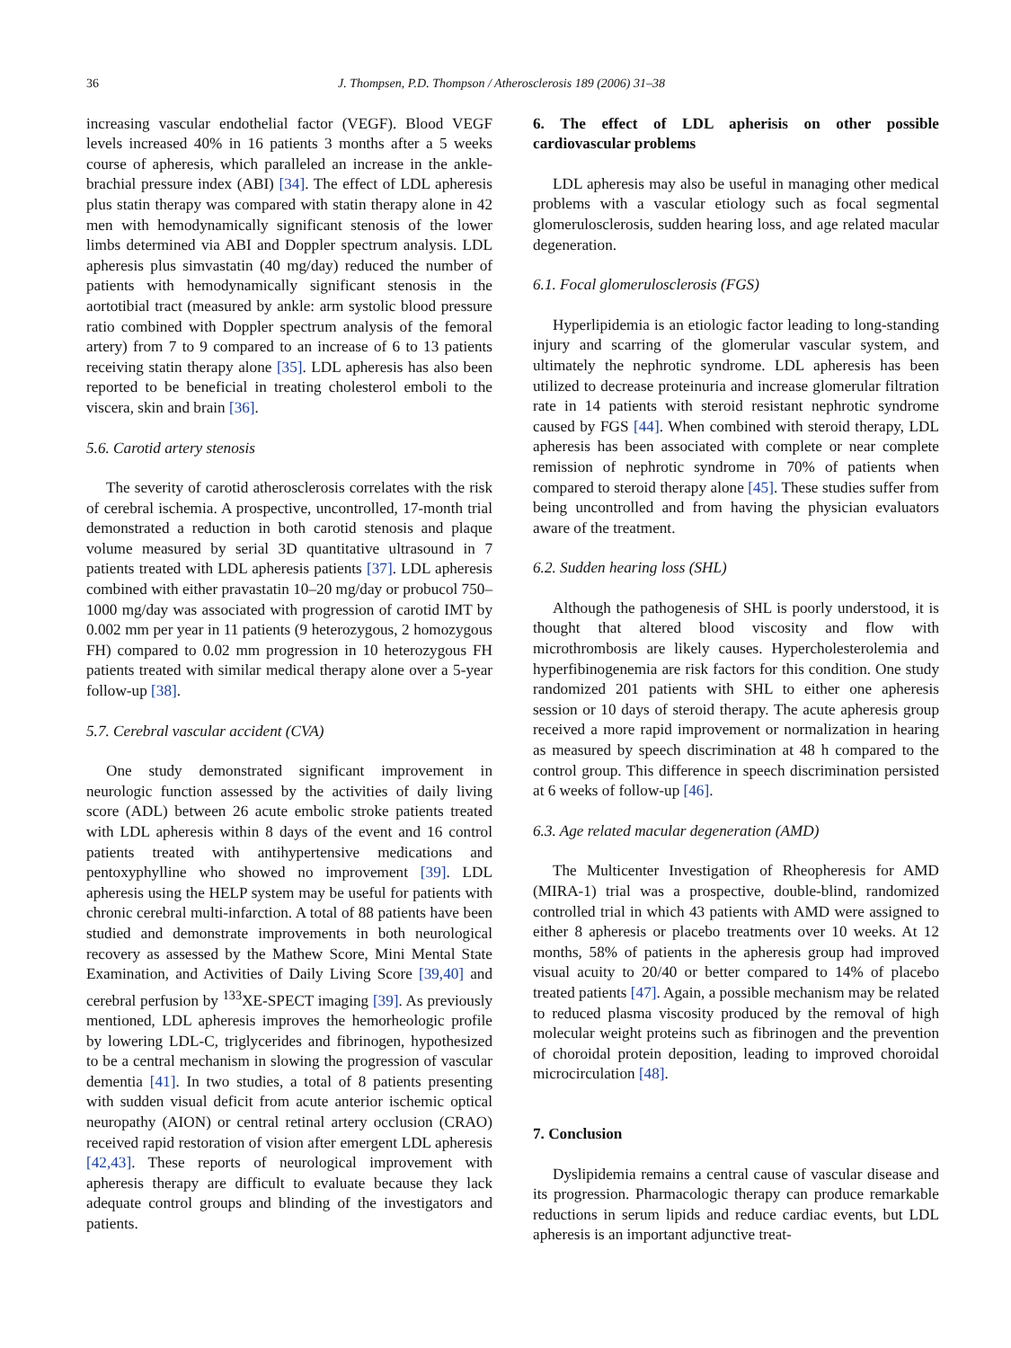36 J. Thompsen, P.D. Thompson / Atherosclerosis 189 (2006) 31–38
increasing vascular endothelial factor (VEGF). Blood VEGF levels increased 40% in 16 patients 3 months after a 5 weeks course of apheresis, which paralleled an increase in the ankle-brachial pressure index (ABI) [34]. The effect of LDL apheresis plus statin therapy was compared with statin therapy alone in 42 men with hemodynamically significant stenosis of the lower limbs determined via ABI and Doppler spectrum analysis. LDL apheresis plus simvastatin (40 mg/day) reduced the number of patients with hemodynamically significant stenosis in the aortotibial tract (measured by ankle: arm systolic blood pressure ratio combined with Doppler spectrum analysis of the femoral artery) from 7 to 9 compared to an increase of 6 to 13 patients receiving statin therapy alone [35]. LDL apheresis has also been reported to be beneficial in treating cholesterol emboli to the viscera, skin and brain [36].
5.6. Carotid artery stenosis
The severity of carotid atherosclerosis correlates with the risk of cerebral ischemia. A prospective, uncontrolled, 17-month trial demonstrated a reduction in both carotid stenosis and plaque volume measured by serial 3D quantitative ultrasound in 7 patients treated with LDL apheresis patients [37]. LDL apheresis combined with either pravastatin 10–20 mg/day or probucol 750–1000 mg/day was associated with progression of carotid IMT by 0.002 mm per year in 11 patients (9 heterozygous, 2 homozygous FH) compared to 0.02 mm progression in 10 heterozygous FH patients treated with similar medical therapy alone over a 5-year follow-up [38].
5.7. Cerebral vascular accident (CVA)
One study demonstrated significant improvement in neurologic function assessed by the activities of daily living score (ADL) between 26 acute embolic stroke patients treated with LDL apheresis within 8 days of the event and 16 control patients treated with antihypertensive medications and pentoxyphylline who showed no improvement [39]. LDL apheresis using the HELP system may be useful for patients with chronic cerebral multi-infarction. A total of 88 patients have been studied and demonstrate improvements in both neurological recovery as assessed by the Mathew Score, Mini Mental State Examination, and Activities of Daily Living Score [39,40] and cerebral perfusion by <sup>133</sup>XE-SPECT imaging [39]. As previously mentioned, LDL apheresis improves the hemorheologic profile by lowering LDL-C, triglycerides and fibrinogen, hypothesized to be a central mechanism in slowing the progression of vascular dementia [41]. In two studies, a total of 8 patients presenting with sudden visual deficit from acute anterior ischemic optical neuropathy (AION) or central retinal artery occlusion (CRAO) received rapid restoration of vision after emergent LDL apheresis [42,43]. These reports of neurological improvement with apheresis therapy are difficult to evaluate because they lack adequate control groups and blinding of the investigators and patients.
6. The effect of LDL apherisis on other possible cardiovascular problems
LDL apheresis may also be useful in managing other medical problems with a vascular etiology such as focal segmental glomerulosclerosis, sudden hearing loss, and age related macular degeneration.
6.1. Focal glomerulosclerosis (FGS)
Hyperlipidemia is an etiologic factor leading to long-standing injury and scarring of the glomerular vascular system, and ultimately the nephrotic syndrome. LDL apheresis has been utilized to decrease proteinuria and increase glomerular filtration rate in 14 patients with steroid resistant nephrotic syndrome caused by FGS [44]. When combined with steroid therapy, LDL apheresis has been associated with complete or near complete remission of nephrotic syndrome in 70% of patients when compared to steroid therapy alone [45]. These studies suffer from being uncontrolled and from having the physician evaluators aware of the treatment.
6.2. Sudden hearing loss (SHL)
Although the pathogenesis of SHL is poorly understood, it is thought that altered blood viscosity and flow with microthrombosis are likely causes. Hypercholesterolemia and hyperfibinogenemia are risk factors for this condition. One study randomized 201 patients with SHL to either one apheresis session or 10 days of steroid therapy. The acute apheresis group received a more rapid improvement or normalization in hearing as measured by speech discrimination at 48 h compared to the control group. This difference in speech discrimination persisted at 6 weeks of follow-up [46].
6.3. Age related macular degeneration (AMD)
The Multicenter Investigation of Rheopheresis for AMD (MIRA-1) trial was a prospective, double-blind, randomized controlled trial in which 43 patients with AMD were assigned to either 8 apheresis or placebo treatments over 10 weeks. At 12 months, 58% of patients in the apheresis group had improved visual acuity to 20/40 or better compared to 14% of placebo treated patients [47]. Again, a possible mechanism may be related to reduced plasma viscosity produced by the removal of high molecular weight proteins such as fibrinogen and the prevention of choroidal protein deposition, leading to improved choroidal microcirculation [48].
7. Conclusion
Dyslipidemia remains a central cause of vascular disease and its progression. Pharmacologic therapy can produce remarkable reductions in serum lipids and reduce cardiac events, but LDL apheresis is an important adjunctive treat-